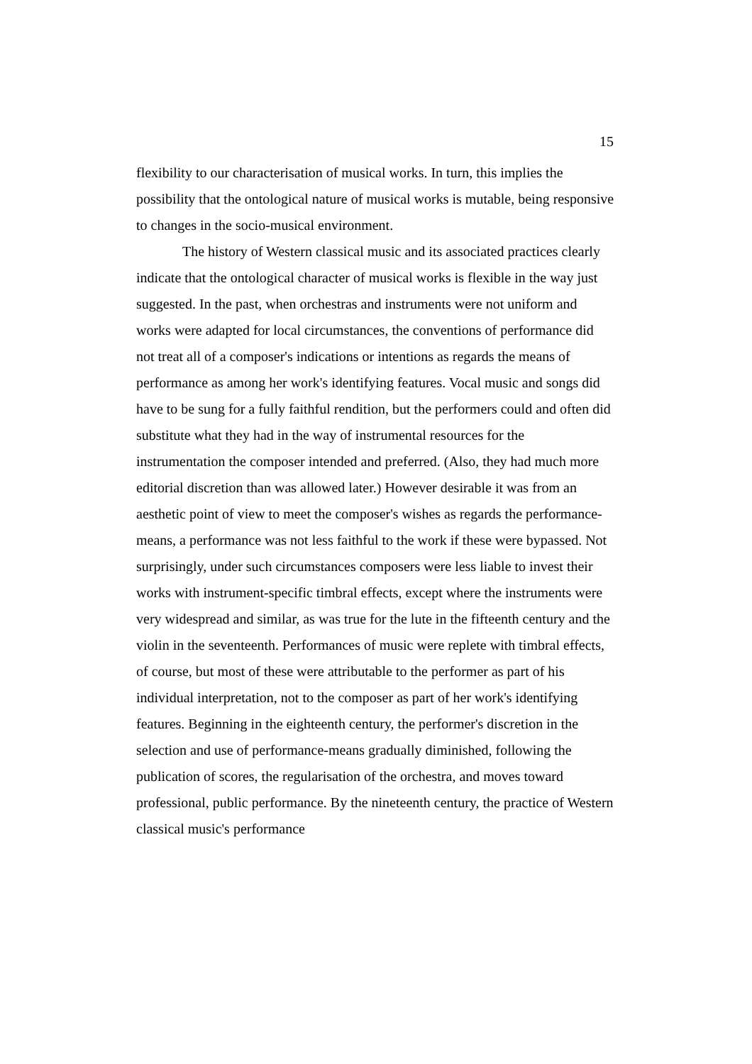15
flexibility to our characterisation of musical works. In turn, this implies the possibility that the ontological nature of musical works is mutable, being responsive to changes in the socio-musical environment.
The history of Western classical music and its associated practices clearly indicate that the ontological character of musical works is flexible in the way just suggested. In the past, when orchestras and instruments were not uniform and works were adapted for local circumstances, the conventions of performance did not treat all of a composer's indications or intentions as regards the means of performance as among her work's identifying features. Vocal music and songs did have to be sung for a fully faithful rendition, but the performers could and often did substitute what they had in the way of instrumental resources for the instrumentation the composer intended and preferred. (Also, they had much more editorial discretion than was allowed later.) However desirable it was from an aesthetic point of view to meet the composer's wishes as regards the performance-means, a performance was not less faithful to the work if these were bypassed. Not surprisingly, under such circumstances composers were less liable to invest their works with instrument-specific timbral effects, except where the instruments were very widespread and similar, as was true for the lute in the fifteenth century and the violin in the seventeenth. Performances of music were replete with timbral effects, of course, but most of these were attributable to the performer as part of his individual interpretation, not to the composer as part of her work's identifying features. Beginning in the eighteenth century, the performer's discretion in the selection and use of performance-means gradually diminished, following the publication of scores, the regularisation of the orchestra, and moves toward professional, public performance. By the nineteenth century, the practice of Western classical music's performance